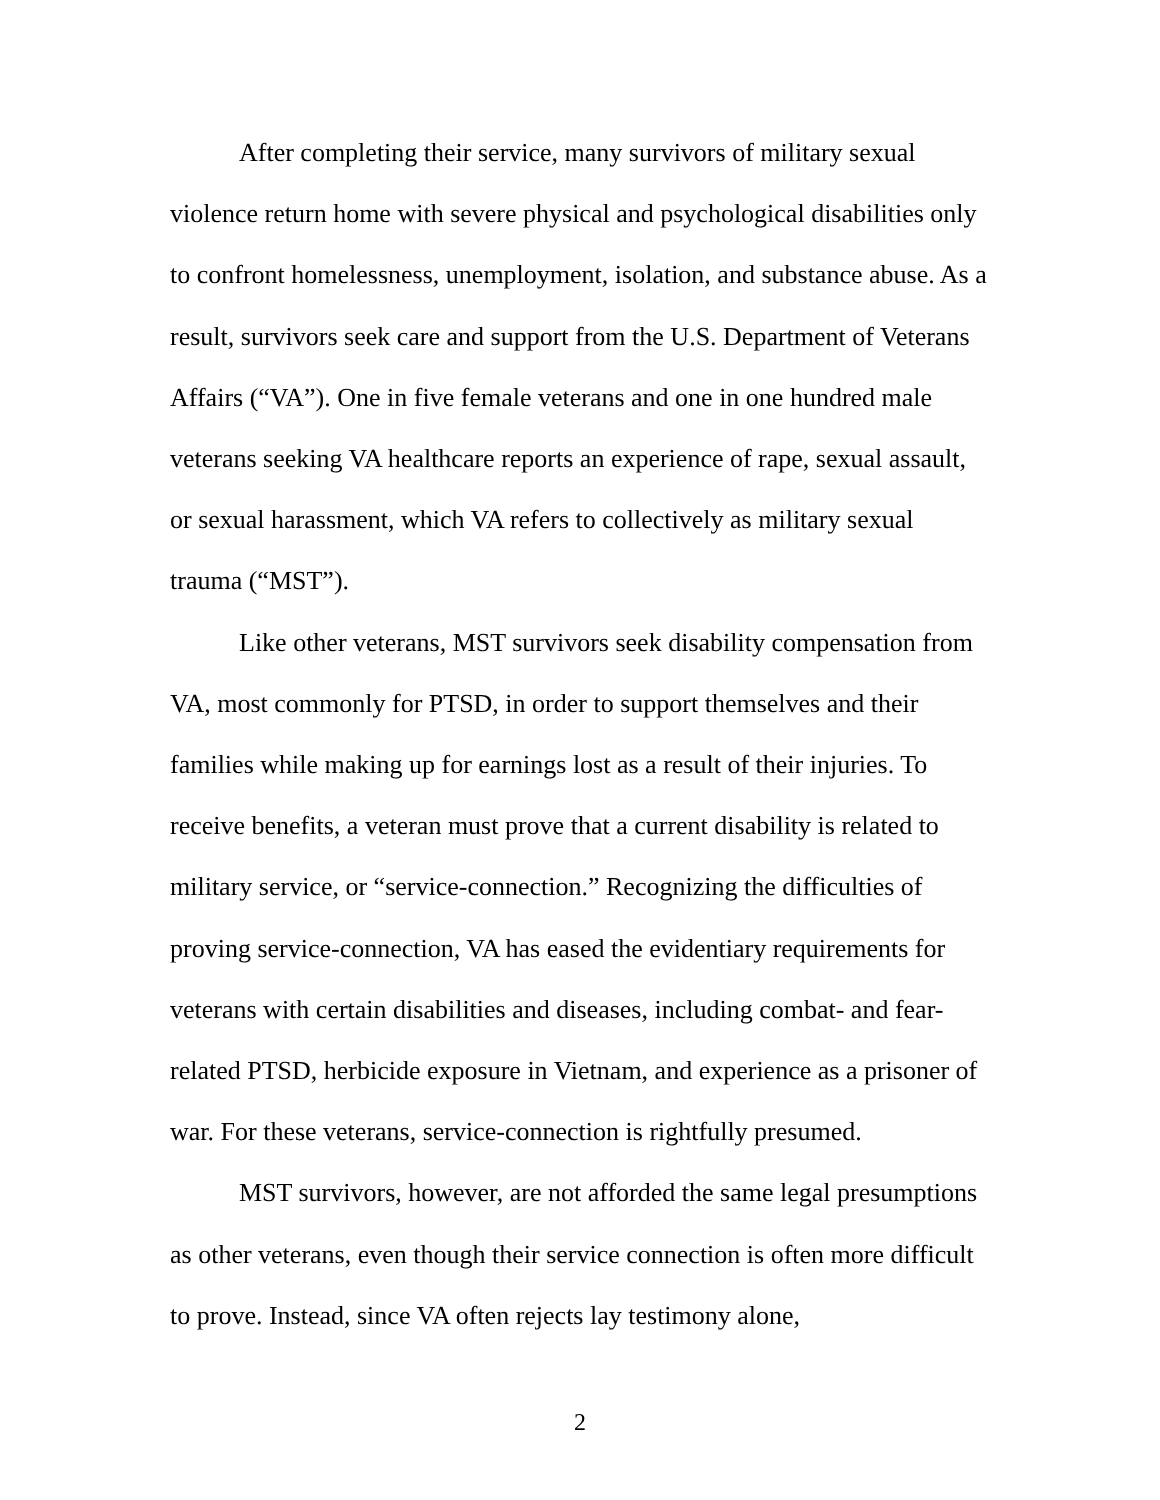After completing their service, many survivors of military sexual violence return home with severe physical and psychological disabilities only to confront homelessness, unemployment, isolation, and substance abuse. As a result, survivors seek care and support from the U.S. Department of Veterans Affairs (“VA”). One in five female veterans and one in one hundred male veterans seeking VA healthcare reports an experience of rape, sexual assault, or sexual harassment, which VA refers to collectively as military sexual trauma (“MST”).
Like other veterans, MST survivors seek disability compensation from VA, most commonly for PTSD, in order to support themselves and their families while making up for earnings lost as a result of their injuries. To receive benefits, a veteran must prove that a current disability is related to military service, or “service-connection.” Recognizing the difficulties of proving service-connection, VA has eased the evidentiary requirements for veterans with certain disabilities and diseases, including combat- and fear-related PTSD, herbicide exposure in Vietnam, and experience as a prisoner of war. For these veterans, service-connection is rightfully presumed.
MST survivors, however, are not afforded the same legal presumptions as other veterans, even though their service connection is often more difficult to prove. Instead, since VA often rejects lay testimony alone,
2